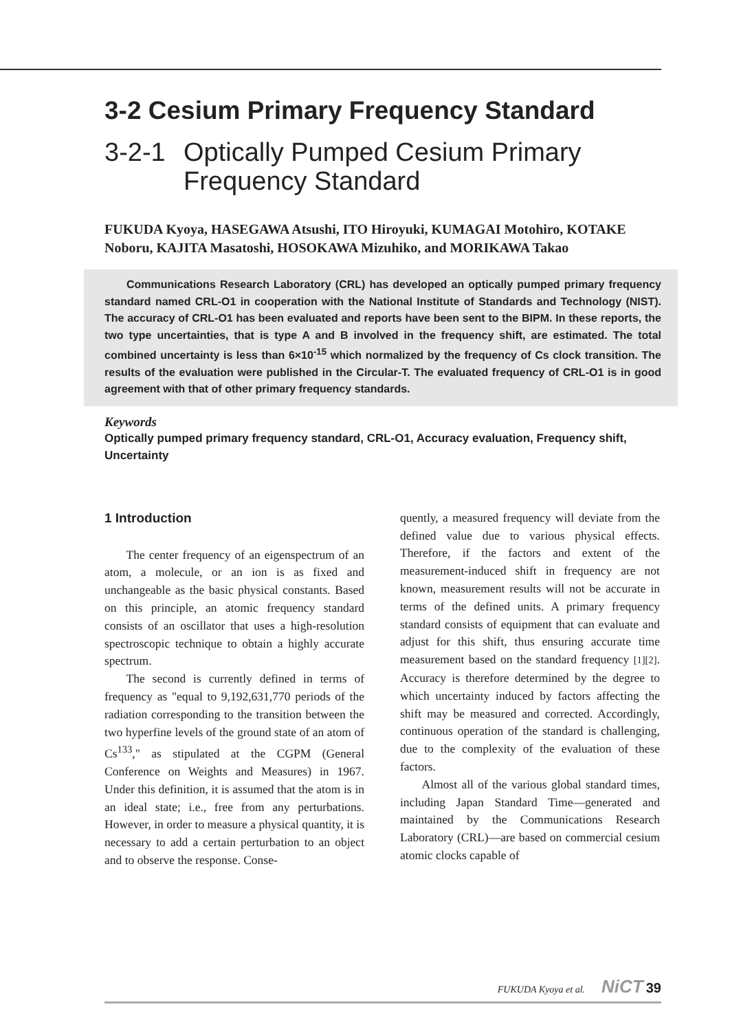3-2 Cesium Primary Frequency Standard
3-2-1 Optically Pumped Cesium Primary Frequency Standard
FUKUDA Kyoya, HASEGAWA Atsushi, ITO Hiroyuki, KUMAGAI Motohiro, KOTAKE Noboru, KAJITA Masatoshi, HOSOKAWA Mizuhiko, and MORIKAWA Takao
Communications Research Laboratory (CRL) has developed an optically pumped primary frequency standard named CRL-O1 in cooperation with the National Institute of Standards and Technology (NIST). The accuracy of CRL-O1 has been evaluated and reports have been sent to the BIPM. In these reports, the two type uncertainties, that is type A and B involved in the frequency shift, are estimated. The total combined uncertainty is less than 6×10<sup>-15</sup> which normalized by the frequency of Cs clock transition. The results of the evaluation were published in the Circular-T. The evaluated frequency of CRL-O1 is in good agreement with that of other primary frequency standards.
Keywords
Optically pumped primary frequency standard, CRL-O1, Accuracy evaluation, Frequency shift, Uncertainty
1 Introduction
The center frequency of an eigenspectrum of an atom, a molecule, or an ion is as fixed and unchangeable as the basic physical constants. Based on this principle, an atomic frequency standard consists of an oscillator that uses a high-resolution spectroscopic technique to obtain a highly accurate spectrum.
The second is currently defined in terms of frequency as "equal to 9,192,631,770 periods of the radiation corresponding to the transition between the two hyperfine levels of the ground state of an atom of Cs<sup>133</sup>," as stipulated at the CGPM (General Conference on Weights and Measures) in 1967. Under this definition, it is assumed that the atom is in an ideal state; i.e., free from any perturbations. However, in order to measure a physical quantity, it is necessary to add a certain perturbation to an object and to observe the response. Conse-
quently, a measured frequency will deviate from the defined value due to various physical effects. Therefore, if the factors and extent of the measurement-induced shift in frequency are not known, measurement results will not be accurate in terms of the defined units. A primary frequency standard consists of equipment that can evaluate and adjust for this shift, thus ensuring accurate time measurement based on the standard frequency [1][2]. Accuracy is therefore determined by the degree to which uncertainty induced by factors affecting the shift may be measured and corrected. Accordingly, continuous operation of the standard is challenging, due to the complexity of the evaluation of these factors.
Almost all of the various global standard times, including Japan Standard Time—generated and maintained by the Communications Research Laboratory (CRL)—are based on commercial cesium atomic clocks capable of
FUKUDA Kyoya et al. NiCT 39